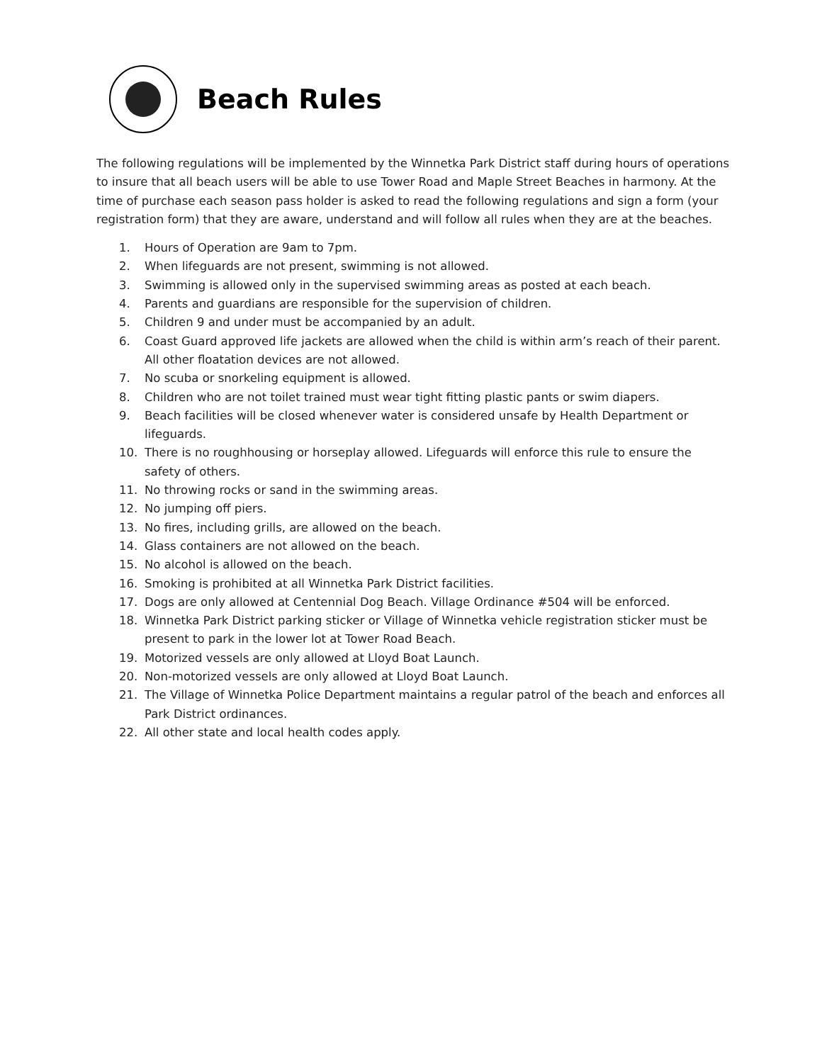Beach Rules
The following regulations will be implemented by the Winnetka Park District staff during hours of operations to insure that all beach users will be able to use Tower Road and Maple Street Beaches in harmony. At the time of purchase each season pass holder is asked to read the following regulations and sign a form (your registration form) that they are aware, understand and will follow all rules when they are at the beaches.
1. Hours of Operation are 9am to 7pm.
2. When lifeguards are not present, swimming is not allowed.
3. Swimming is allowed only in the supervised swimming areas as posted at each beach.
4. Parents and guardians are responsible for the supervision of children.
5. Children 9 and under must be accompanied by an adult.
6. Coast Guard approved life jackets are allowed when the child is within arm’s reach of their parent. All other floatation devices are not allowed.
7. No scuba or snorkeling equipment is allowed.
8. Children who are not toilet trained must wear tight fitting plastic pants or swim diapers.
9. Beach facilities will be closed whenever water is considered unsafe by Health Department or lifeguards.
10. There is no roughhousing or horseplay allowed. Lifeguards will enforce this rule to ensure the safety of others.
11. No throwing rocks or sand in the swimming areas.
12. No jumping off piers.
13. No fires, including grills, are allowed on the beach.
14. Glass containers are not allowed on the beach.
15. No alcohol is allowed on the beach.
16. Smoking is prohibited at all Winnetka Park District facilities.
17. Dogs are only allowed at Centennial Dog Beach. Village Ordinance #504 will be enforced.
18. Winnetka Park District parking sticker or Village of Winnetka vehicle registration sticker must be present to park in the lower lot at Tower Road Beach.
19. Motorized vessels are only allowed at Lloyd Boat Launch.
20. Non-motorized vessels are only allowed at Lloyd Boat Launch.
21. The Village of Winnetka Police Department maintains a regular patrol of the beach and enforces all Park District ordinances.
22. All other state and local health codes apply.